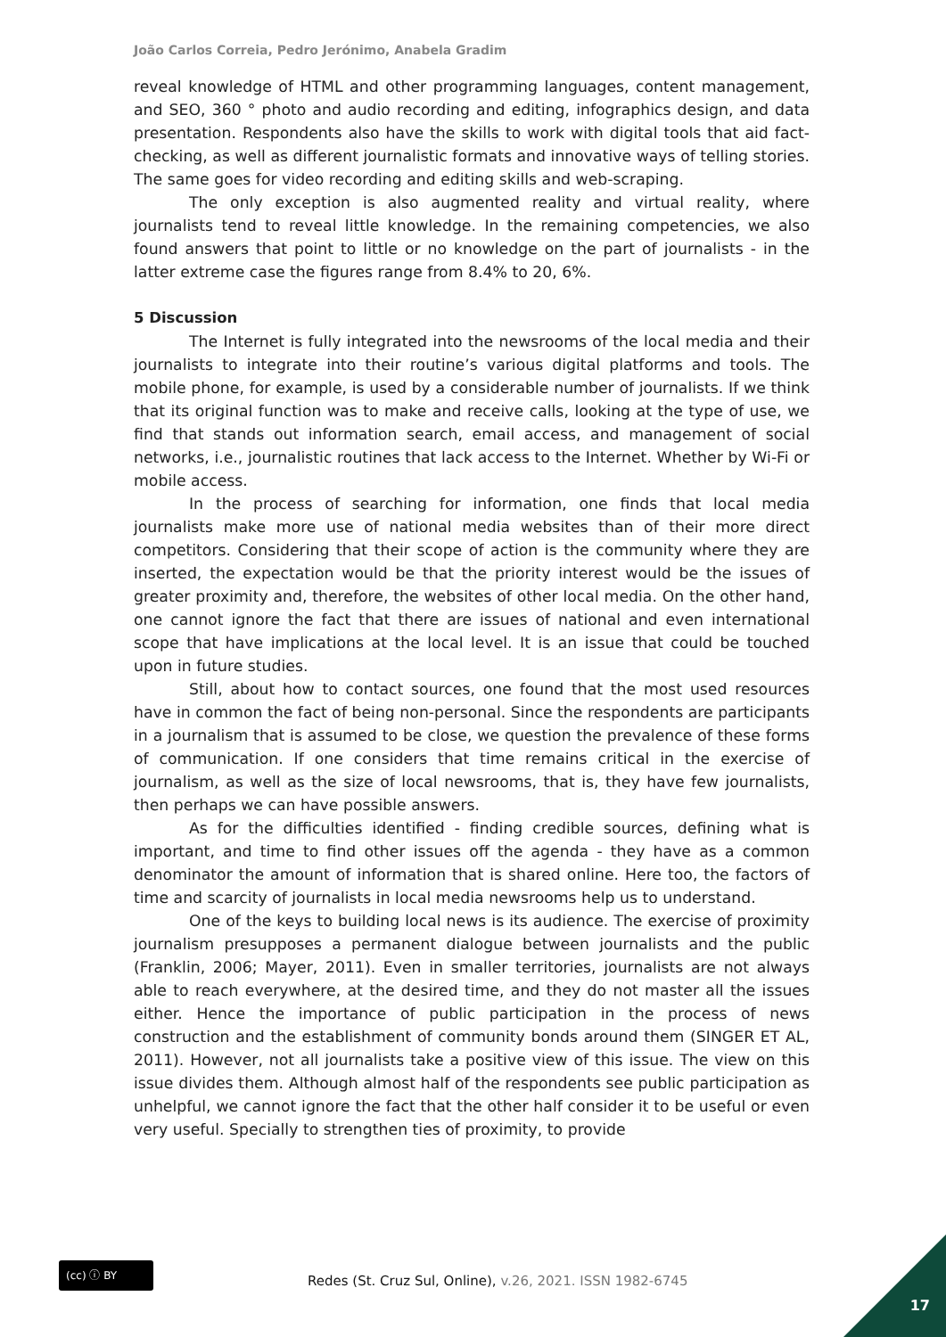João Carlos Correia, Pedro Jerónimo, Anabela Gradim
reveal knowledge of HTML and other programming languages, content management, and SEO, 360 ° photo and audio recording and editing, infographics design, and data presentation. Respondents also have the skills to work with digital tools that aid fact-checking, as well as different journalistic formats and innovative ways of telling stories. The same goes for video recording and editing skills and web-scraping.
The only exception is also augmented reality and virtual reality, where journalists tend to reveal little knowledge. In the remaining competencies, we also found answers that point to little or no knowledge on the part of journalists - in the latter extreme case the figures range from 8.4% to 20, 6%.
5 Discussion
The Internet is fully integrated into the newsrooms of the local media and their journalists to integrate into their routine’s various digital platforms and tools. The mobile phone, for example, is used by a considerable number of journalists. If we think that its original function was to make and receive calls, looking at the type of use, we find that stands out information search, email access, and management of social networks, i.e., journalistic routines that lack access to the Internet. Whether by Wi-Fi or mobile access.
In the process of searching for information, one finds that local media journalists make more use of national media websites than of their more direct competitors. Considering that their scope of action is the community where they are inserted, the expectation would be that the priority interest would be the issues of greater proximity and, therefore, the websites of other local media. On the other hand, one cannot ignore the fact that there are issues of national and even international scope that have implications at the local level. It is an issue that could be touched upon in future studies.
Still, about how to contact sources, one found that the most used resources have in common the fact of being non-personal. Since the respondents are participants in a journalism that is assumed to be close, we question the prevalence of these forms of communication. If one considers that time remains critical in the exercise of journalism, as well as the size of local newsrooms, that is, they have few journalists, then perhaps we can have possible answers.
As for the difficulties identified - finding credible sources, defining what is important, and time to find other issues off the agenda - they have as a common denominator the amount of information that is shared online. Here too, the factors of time and scarcity of journalists in local media newsrooms help us to understand.
One of the keys to building local news is its audience. The exercise of proximity journalism presupposes a permanent dialogue between journalists and the public (Franklin, 2006; Mayer, 2011). Even in smaller territories, journalists are not always able to reach everywhere, at the desired time, and they do not master all the issues either. Hence the importance of public participation in the process of news construction and the establishment of community bonds around them (SINGER ET AL, 2011). However, not all journalists take a positive view of this issue. The view on this issue divides them. Although almost half of the respondents see public participation as unhelpful, we cannot ignore the fact that the other half consider it to be useful or even very useful. Specially to strengthen ties of proximity, to provide
(cc) ⓘ BY
Redes (St. Cruz Sul, Online), v.26, 2021. ISSN 1982-6745
17